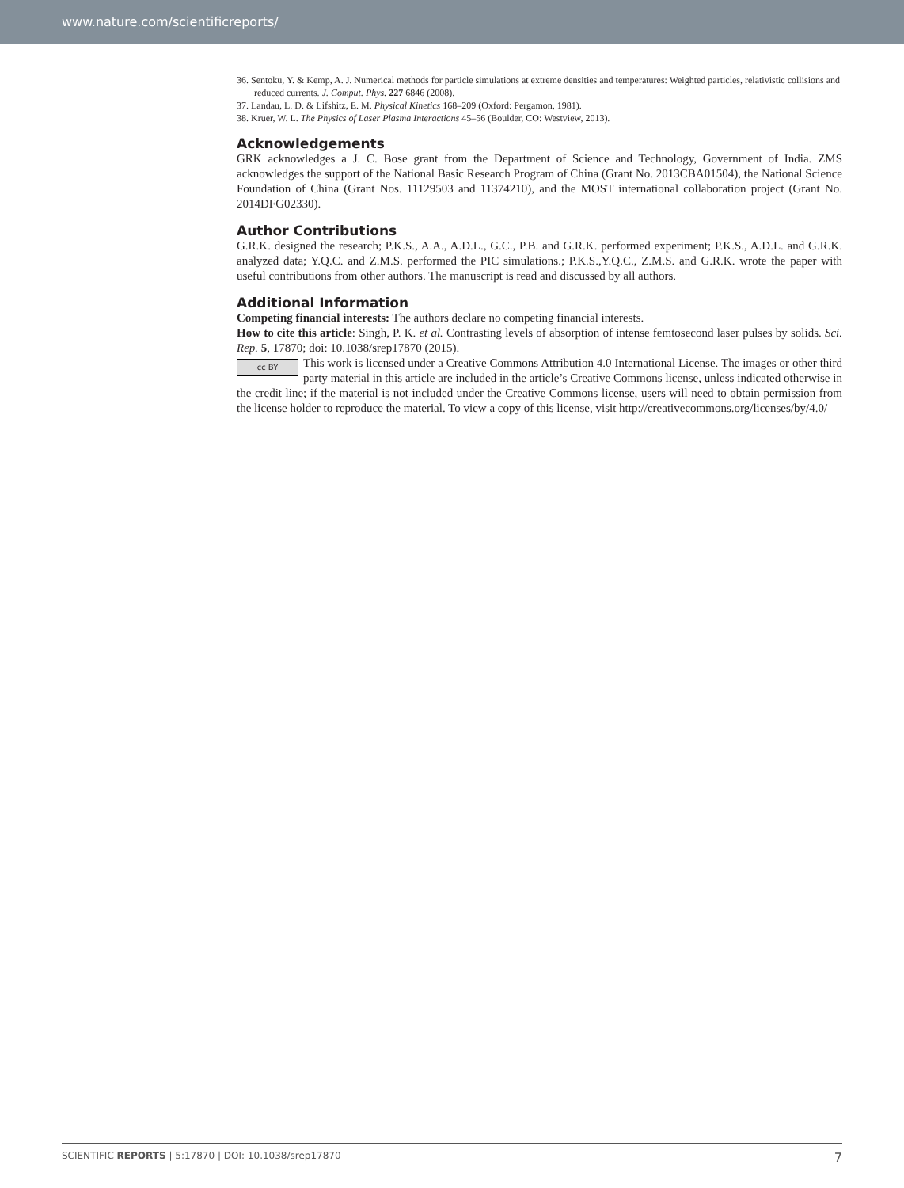www.nature.com/scientificreports/
36. Sentoku, Y. & Kemp, A. J. Numerical methods for particle simulations at extreme densities and temperatures: Weighted particles, relativistic collisions and reduced currents. J. Comput. Phys. 227 6846 (2008).
37. Landau, L. D. & Lifshitz, E. M. Physical Kinetics 168–209 (Oxford: Pergamon, 1981).
38. Kruer, W. L. The Physics of Laser Plasma Interactions 45–56 (Boulder, CO: Westview, 2013).
Acknowledgements
GRK acknowledges a J. C. Bose grant from the Department of Science and Technology, Government of India. ZMS acknowledges the support of the National Basic Research Program of China (Grant No. 2013CBA01504), the National Science Foundation of China (Grant Nos. 11129503 and 11374210), and the MOST international collaboration project (Grant No. 2014DFG02330).
Author Contributions
G.R.K. designed the research; P.K.S., A.A., A.D.L., G.C., P.B. and G.R.K. performed experiment; P.K.S., A.D.L. and G.R.K. analyzed data; Y.Q.C. and Z.M.S. performed the PIC simulations.; P.K.S.,Y.Q.C., Z.M.S. and G.R.K. wrote the paper with useful contributions from other authors. The manuscript is read and discussed by all authors.
Additional Information
Competing financial interests: The authors declare no competing financial interests.
How to cite this article: Singh, P. K. et al. Contrasting levels of absorption of intense femtosecond laser pulses by solids. Sci. Rep. 5, 17870; doi: 10.1038/srep17870 (2015).
cc BY This work is licensed under a Creative Commons Attribution 4.0 International License. The images or other third party material in this article are included in the article’s Creative Commons license, unless indicated otherwise in the credit line; if the material is not included under the Creative Commons license, users will need to obtain permission from the license holder to reproduce the material. To view a copy of this license, visit http://creativecommons.org/licenses/by/4.0/
SCIENTIFIC REPORTS | 5:17870 | DOI: 10.1038/srep17870 7